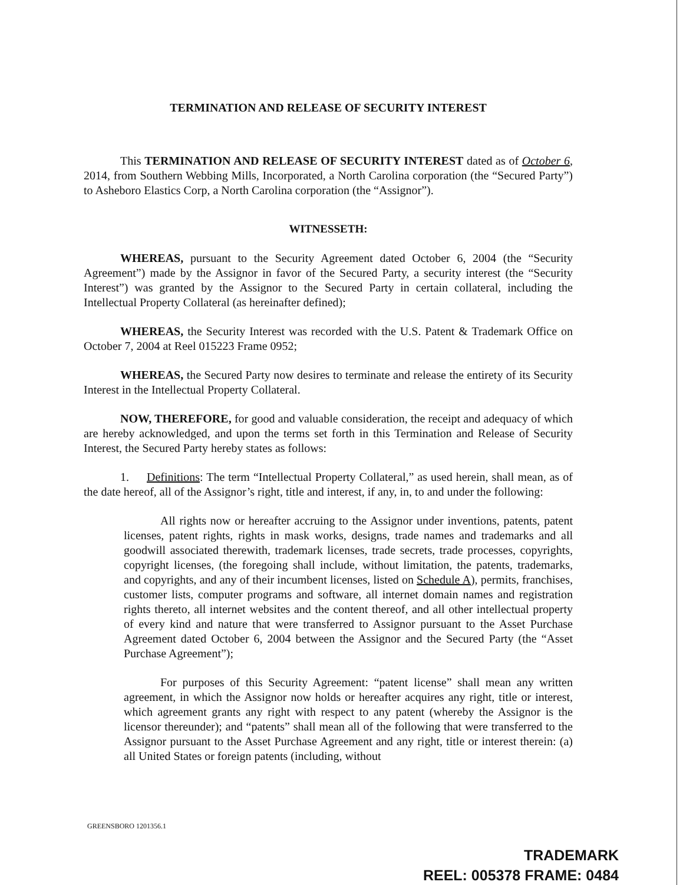TERMINATION AND RELEASE OF SECURITY INTEREST
This TERMINATION AND RELEASE OF SECURITY INTEREST dated as of October 6, 2014, from Southern Webbing Mills, Incorporated, a North Carolina corporation (the “Secured Party”) to Asheboro Elastics Corp, a North Carolina corporation (the “Assignor”).
WITNESSETH:
WHEREAS, pursuant to the Security Agreement dated October 6, 2004 (the “Security Agreement”) made by the Assignor in favor of the Secured Party, a security interest (the “Security Interest”) was granted by the Assignor to the Secured Party in certain collateral, including the Intellectual Property Collateral (as hereinafter defined);
WHEREAS, the Security Interest was recorded with the U.S. Patent & Trademark Office on October 7, 2004 at Reel 015223 Frame 0952;
WHEREAS, the Secured Party now desires to terminate and release the entirety of its Security Interest in the Intellectual Property Collateral.
NOW, THEREFORE, for good and valuable consideration, the receipt and adequacy of which are hereby acknowledged, and upon the terms set forth in this Termination and Release of Security Interest, the Secured Party hereby states as follows:
1. Definitions: The term “Intellectual Property Collateral,” as used herein, shall mean, as of the date hereof, all of the Assignor’s right, title and interest, if any, in, to and under the following:
All rights now or hereafter accruing to the Assignor under inventions, patents, patent licenses, patent rights, rights in mask works, designs, trade names and trademarks and all goodwill associated therewith, trademark licenses, trade secrets, trade processes, copyrights, copyright licenses, (the foregoing shall include, without limitation, the patents, trademarks, and copyrights, and any of their incumbent licenses, listed on Schedule A), permits, franchises, customer lists, computer programs and software, all internet domain names and registration rights thereto, all internet websites and the content thereof, and all other intellectual property of every kind and nature that were transferred to Assignor pursuant to the Asset Purchase Agreement dated October 6, 2004 between the Assignor and the Secured Party (the “Asset Purchase Agreement”);
For purposes of this Security Agreement: “patent license” shall mean any written agreement, in which the Assignor now holds or hereafter acquires any right, title or interest, which agreement grants any right with respect to any patent (whereby the Assignor is the licensor thereunder); and “patents” shall mean all of the following that were transferred to the Assignor pursuant to the Asset Purchase Agreement and any right, title or interest therein: (a) all United States or foreign patents (including, without
GREENSBORO 1201356.1
TRADEMARK
REEL: 005378 FRAME: 0484